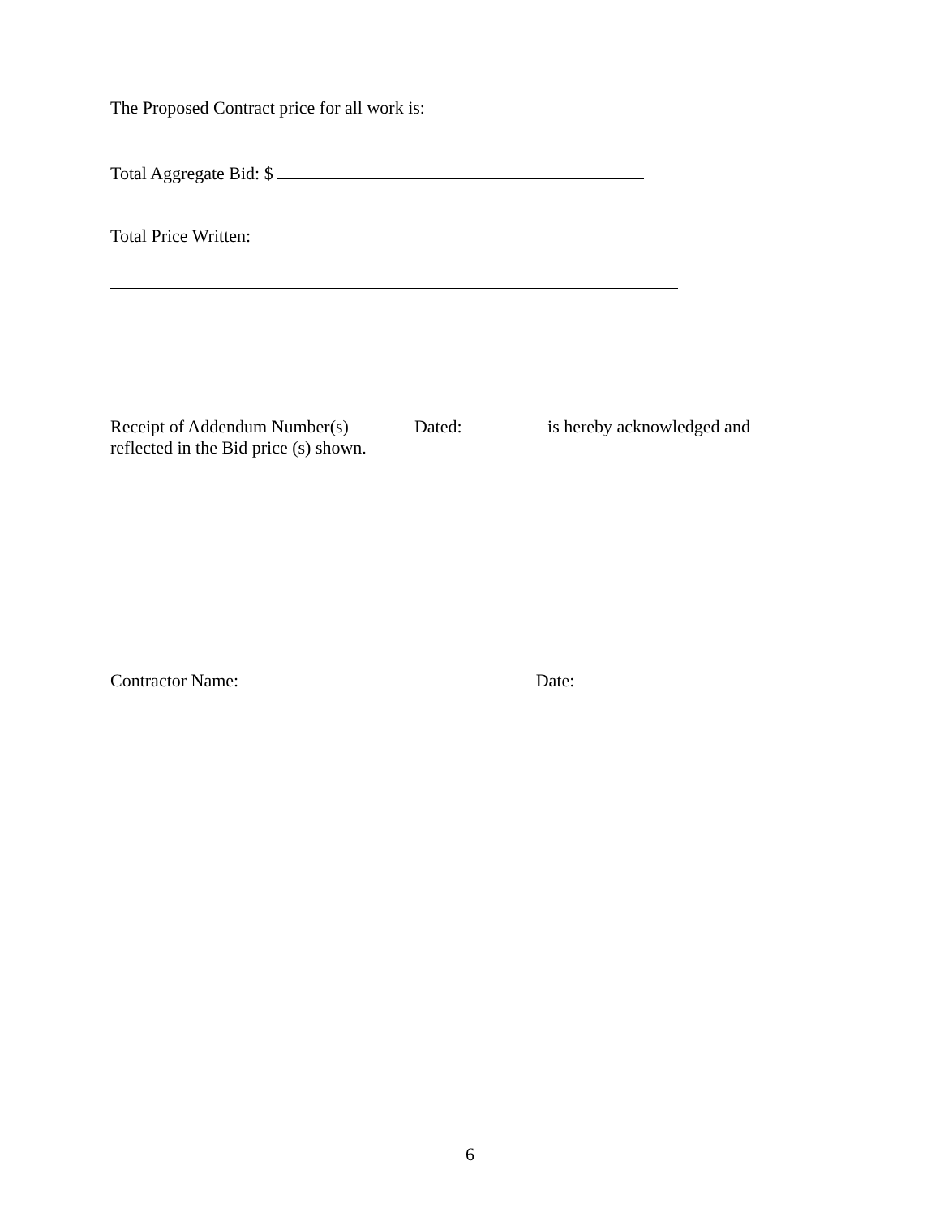The Proposed Contract price for all work is:
Total Aggregate Bid: $
Total Price Written:
Receipt of Addendum Number(s) Dated: is hereby acknowledged and
reflected in the Bid price (s) shown.
Contractor Name: Date:
6